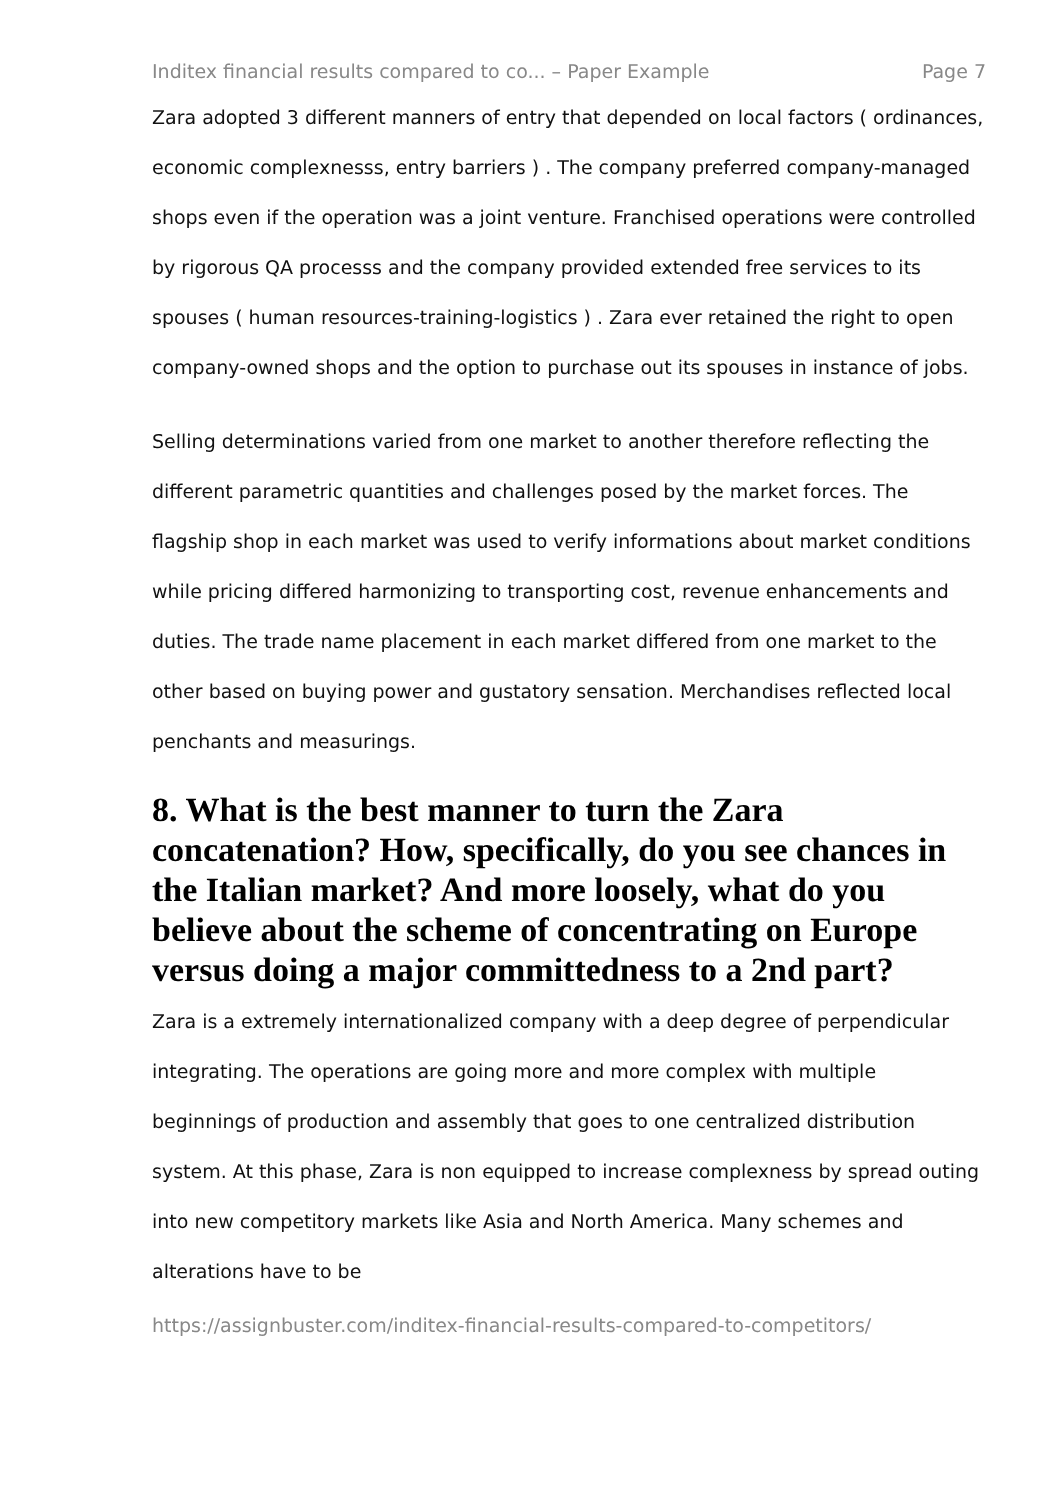Inditex financial results compared to co... – Paper Example Page 7
Zara adopted 3 different manners of entry that depended on local factors ( ordinances, economic complexnesss, entry barriers ) . The company preferred company-managed shops even if the operation was a joint venture. Franchised operations were controlled by rigorous QA processs and the company provided extended free services to its spouses ( human resources-training-logistics ) . Zara ever retained the right to open company-owned shops and the option to purchase out its spouses in instance of jobs.
Selling determinations varied from one market to another therefore reflecting the different parametric quantities and challenges posed by the market forces. The flagship shop in each market was used to verify informations about market conditions while pricing differed harmonizing to transporting cost, revenue enhancements and duties. The trade name placement in each market differed from one market to the other based on buying power and gustatory sensation. Merchandises reflected local penchants and measurings.
8. What is the best manner to turn the Zara concatenation? How, specifically, do you see chances in the Italian market? And more loosely, what do you believe about the scheme of concentrating on Europe versus doing a major committedness to a 2nd part?
Zara is a extremely internationalized company with a deep degree of perpendicular integrating. The operations are going more and more complex with multiple beginnings of production and assembly that goes to one centralized distribution system. At this phase, Zara is non equipped to increase complexness by spread outing into new competitory markets like Asia and North America. Many schemes and alterations have to be
https://assignbuster.com/inditex-financial-results-compared-to-competitors/